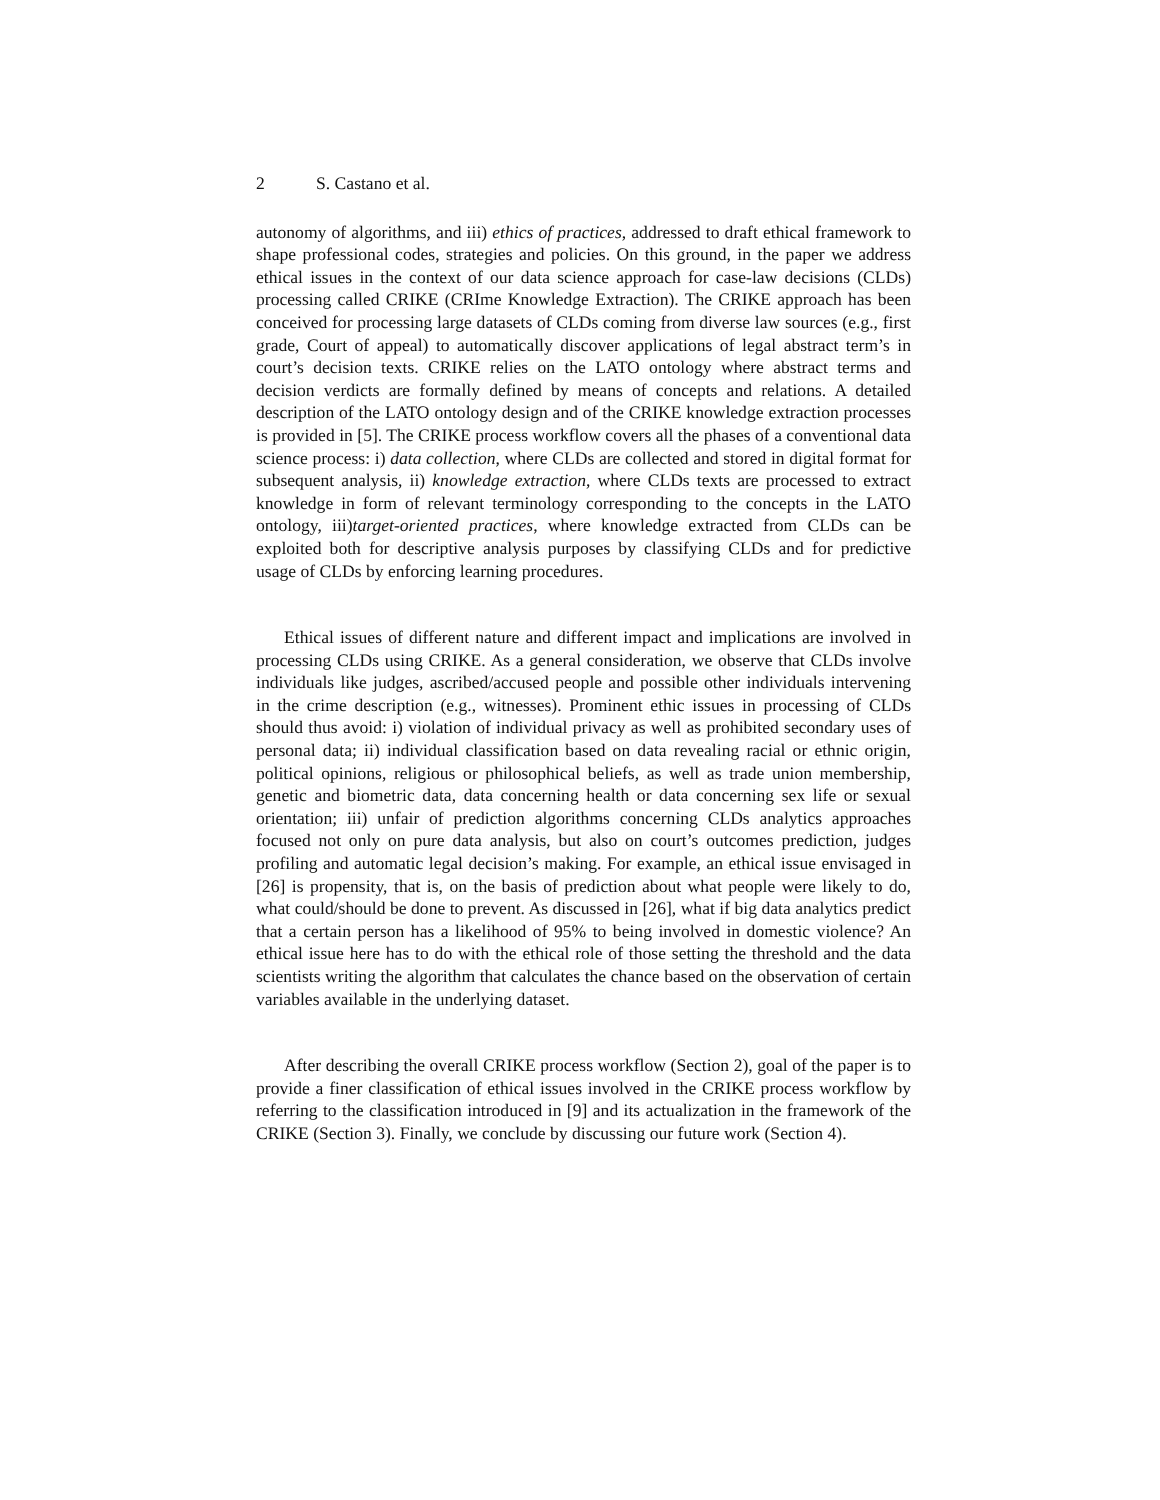2 S. Castano et al.
autonomy of algorithms, and iii) ethics of practices, addressed to draft ethical framework to shape professional codes, strategies and policies. On this ground, in the paper we address ethical issues in the context of our data science approach for case-law decisions (CLDs) processing called CRIKE (CRIme Knowledge Extraction). The CRIKE approach has been conceived for processing large datasets of CLDs coming from diverse law sources (e.g., first grade, Court of appeal) to automatically discover applications of legal abstract term’s in court’s decision texts. CRIKE relies on the LATO ontology where abstract terms and decision verdicts are formally defined by means of concepts and relations. A detailed description of the LATO ontology design and of the CRIKE knowledge extraction processes is provided in [5]. The CRIKE process workflow covers all the phases of a conventional data science process: i) data collection, where CLDs are collected and stored in digital format for subsequent analysis, ii) knowledge extraction, where CLDs texts are processed to extract knowledge in form of relevant terminology corresponding to the concepts in the LATO ontology, iii)target-oriented practices, where knowledge extracted from CLDs can be exploited both for descriptive analysis purposes by classifying CLDs and for predictive usage of CLDs by enforcing learning procedures.
Ethical issues of different nature and different impact and implications are involved in processing CLDs using CRIKE. As a general consideration, we observe that CLDs involve individuals like judges, ascribed/accused people and possible other individuals intervening in the crime description (e.g., witnesses). Prominent ethic issues in processing of CLDs should thus avoid: i) violation of individual privacy as well as prohibited secondary uses of personal data; ii) individual classification based on data revealing racial or ethnic origin, political opinions, religious or philosophical beliefs, as well as trade union membership, genetic and biometric data, data concerning health or data concerning sex life or sexual orientation; iii) unfair of prediction algorithms concerning CLDs analytics approaches focused not only on pure data analysis, but also on court’s outcomes prediction, judges profiling and automatic legal decision’s making. For example, an ethical issue envisaged in [26] is propensity, that is, on the basis of prediction about what people were likely to do, what could/should be done to prevent. As discussed in [26], what if big data analytics predict that a certain person has a likelihood of 95% to being involved in domestic violence? An ethical issue here has to do with the ethical role of those setting the threshold and the data scientists writing the algorithm that calculates the chance based on the observation of certain variables available in the underlying dataset.
After describing the overall CRIKE process workflow (Section 2), goal of the paper is to provide a finer classification of ethical issues involved in the CRIKE process workflow by referring to the classification introduced in [9] and its actualization in the framework of the CRIKE (Section 3). Finally, we conclude by discussing our future work (Section 4).